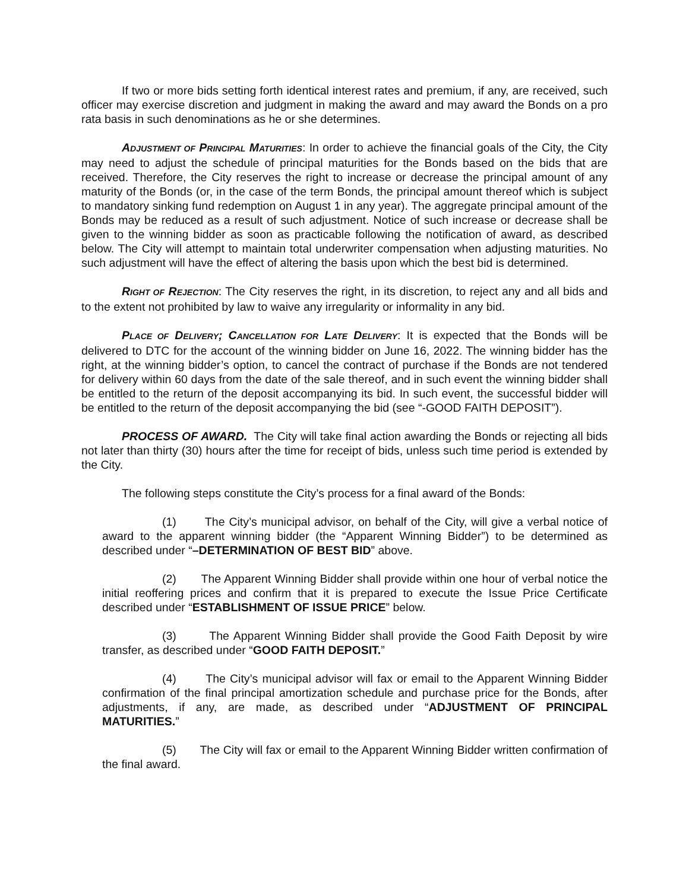If two or more bids setting forth identical interest rates and premium, if any, are received, such officer may exercise discretion and judgment in making the award and may award the Bonds on a pro rata basis in such denominations as he or she determines.
ADJUSTMENT OF PRINCIPAL MATURITIES: In order to achieve the financial goals of the City, the City may need to adjust the schedule of principal maturities for the Bonds based on the bids that are received. Therefore, the City reserves the right to increase or decrease the principal amount of any maturity of the Bonds (or, in the case of the term Bonds, the principal amount thereof which is subject to mandatory sinking fund redemption on August 1 in any year). The aggregate principal amount of the Bonds may be reduced as a result of such adjustment. Notice of such increase or decrease shall be given to the winning bidder as soon as practicable following the notification of award, as described below. The City will attempt to maintain total underwriter compensation when adjusting maturities. No such adjustment will have the effect of altering the basis upon which the best bid is determined.
RIGHT OF REJECTION: The City reserves the right, in its discretion, to reject any and all bids and to the extent not prohibited by law to waive any irregularity or informality in any bid.
PLACE OF DELIVERY; CANCELLATION FOR LATE DELIVERY: It is expected that the Bonds will be delivered to DTC for the account of the winning bidder on June 16, 2022. The winning bidder has the right, at the winning bidder’s option, to cancel the contract of purchase if the Bonds are not tendered for delivery within 60 days from the date of the sale thereof, and in such event the winning bidder shall be entitled to the return of the deposit accompanying its bid. In such event, the successful bidder will be entitled to the return of the deposit accompanying the bid (see “-GOOD FAITH DEPOSIT”).
PROCESS OF AWARD. The City will take final action awarding the Bonds or rejecting all bids not later than thirty (30) hours after the time for receipt of bids, unless such time period is extended by the City.
The following steps constitute the City’s process for a final award of the Bonds:
(1) The City’s municipal advisor, on behalf of the City, will give a verbal notice of award to the apparent winning bidder (the “Apparent Winning Bidder”) to be determined as described under “–DETERMINATION OF BEST BID” above.
(2) The Apparent Winning Bidder shall provide within one hour of verbal notice the initial reoffering prices and confirm that it is prepared to execute the Issue Price Certificate described under “ESTABLISHMENT OF ISSUE PRICE” below.
(3) The Apparent Winning Bidder shall provide the Good Faith Deposit by wire transfer, as described under “GOOD FAITH DEPOSIT.”
(4) The City’s municipal advisor will fax or email to the Apparent Winning Bidder confirmation of the final principal amortization schedule and purchase price for the Bonds, after adjustments, if any, are made, as described under “ADJUSTMENT OF PRINCIPAL MATURITIES.”
(5) The City will fax or email to the Apparent Winning Bidder written confirmation of the final award.